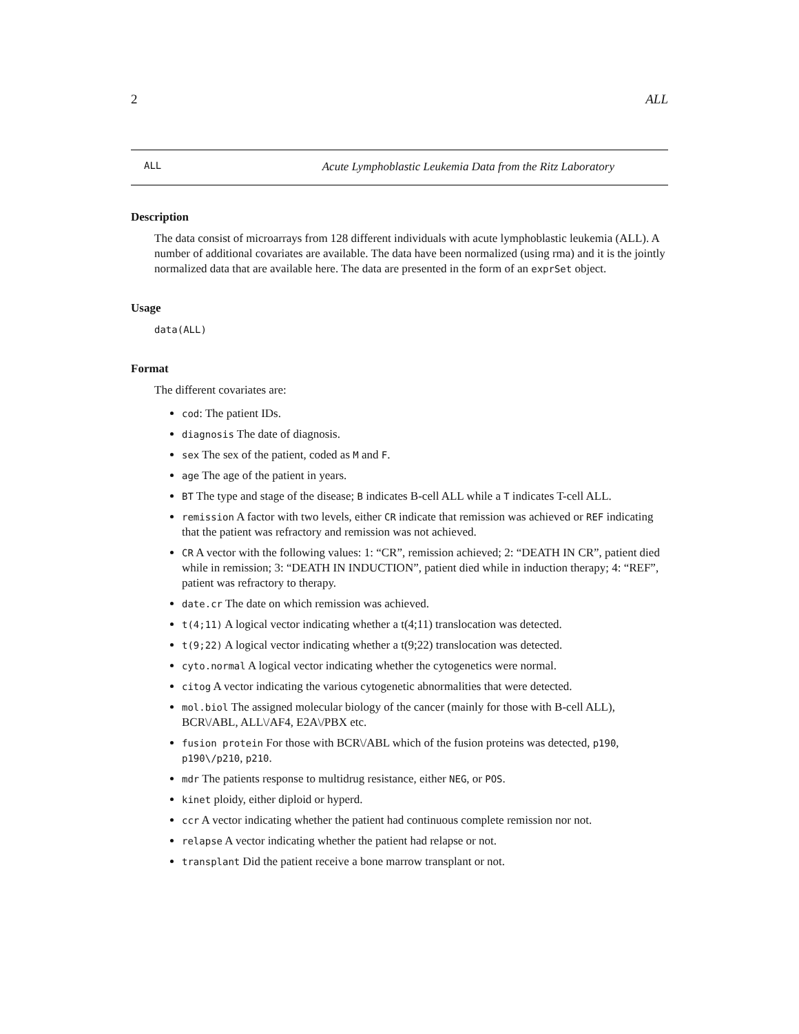2 ALL
ALL Acute Lymphoblastic Leukemia Data from the Ritz Laboratory
Description
The data consist of microarrays from 128 different individuals with acute lymphoblastic leukemia (ALL). A number of additional covariates are available. The data have been normalized (using rma) and it is the jointly normalized data that are available here. The data are presented in the form of an exprSet object.
Usage
data(ALL)
Format
The different covariates are:
cod: The patient IDs.
diagnosis The date of diagnosis.
sex The sex of the patient, coded as M and F.
age The age of the patient in years.
BT The type and stage of the disease; B indicates B-cell ALL while a T indicates T-cell ALL.
remission A factor with two levels, either CR indicate that remission was achieved or REF indicating that the patient was refractory and remission was not achieved.
CR A vector with the following values: 1: “CR”, remission achieved; 2: “DEATH IN CR”, patient died while in remission; 3: “DEATH IN INDUCTION”, patient died while in induction therapy; 4: “REF”, patient was refractory to therapy.
date.cr The date on which remission was achieved.
t(4;11) A logical vector indicating whether a t(4;11) translocation was detected.
t(9;22) A logical vector indicating whether a t(9;22) translocation was detected.
cyto.normal A logical vector indicating whether the cytogenetics were normal.
citog A vector indicating the various cytogenetic abnormalities that were detected.
mol.biol The assigned molecular biology of the cancer (mainly for those with B-cell ALL), BCR\/ABL, ALL\/AF4, E2A\/PBX etc.
fusion protein For those with BCR\/ABL which of the fusion proteins was detected, p190, p190\/p210, p210.
mdr The patients response to multidrug resistance, either NEG, or POS.
kinet ploidy, either diploid or hyperd.
ccr A vector indicating whether the patient had continuous complete remission nor not.
relapse A vector indicating whether the patient had relapse or not.
transplant Did the patient receive a bone marrow transplant or not.